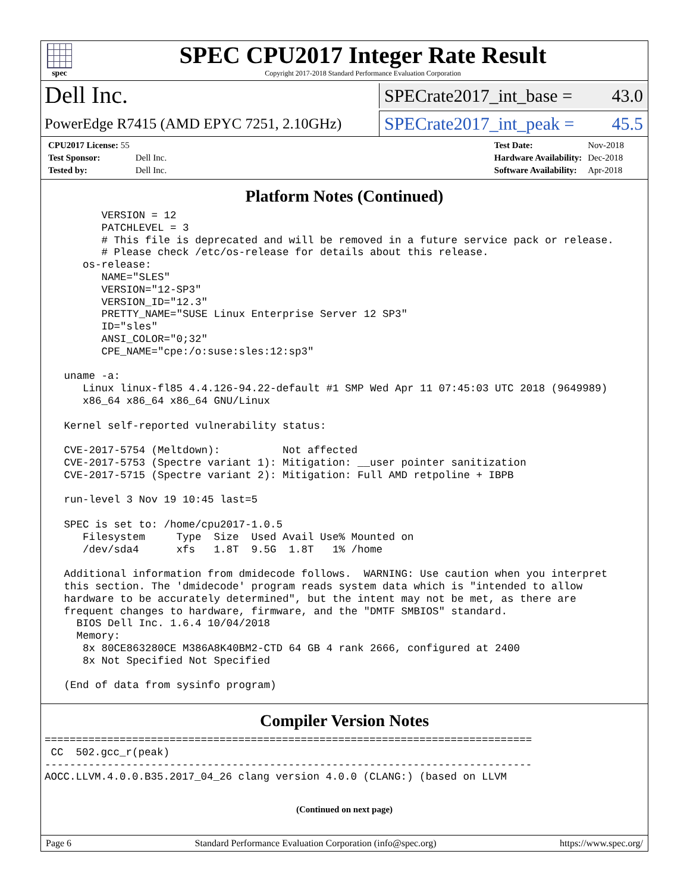spec
SPEC CPU2017 Integer Rate Result
Copyright 2017-2018 Standard Performance Evaluation Corporation
Dell Inc.
SPECrate2017_int_base = 43.0
PowerEdge R7415 (AMD EPYC 7251, 2.10GHz)
SPECrate2017_int_peak = 45.5
| CPU2017 License: 55 | |
| Test Sponsor: | Dell Inc. |
| Tested by: | Dell Inc. |
| Test Date: | Nov-2018 |
| Hardware Availability: | Dec-2018 |
| Software Availability: | Apr-2018 |
Platform Notes (Continued)
       VERSION = 12
       PATCHLEVEL = 3
       # This file is deprecated and will be removed in a future service pack or release.
       # Please check /etc/os-release for details about this release.
    os-release:
       NAME="SLES"
       VERSION="12-SP3"
       VERSION_ID="12.3"
       PRETTY_NAME="SUSE Linux Enterprise Server 12 SP3"
       ID="sles"
       ANSI_COLOR="0;32"
       CPE_NAME="cpe:/o:suse:sles:12:sp3"

 uname -a:
    Linux linux-fl85 4.4.126-94.22-default #1 SMP Wed Apr 11 07:45:03 UTC 2018 (9649989)
    x86_64 x86_64 x86_64 GNU/Linux

 Kernel self-reported vulnerability status:

 CVE-2017-5754 (Meltdown):          Not affected
 CVE-2017-5753 (Spectre variant 1): Mitigation: __user pointer sanitization
 CVE-2017-5715 (Spectre variant 2): Mitigation: Full AMD retpoline + IBPB

 run-level 3 Nov 19 10:45 last=5

 SPEC is set to: /home/cpu2017-1.0.5
    Filesystem     Type  Size  Used Avail Use% Mounted on
    /dev/sda4      xfs   1.8T  9.5G  1.8T   1% /home

 Additional information from dmidecode follows.  WARNING: Use caution when you interpret
 this section. The 'dmidecode' program reads system data which is "intended to allow
 hardware to be accurately determined", but the intent may not be met, as there are
 frequent changes to hardware, firmware, and the "DMTF SMBIOS" standard.
   BIOS Dell Inc. 1.6.4 10/04/2018
   Memory:
    8x 80CE863280CE M386A8K40BM2-CTD 64 GB 4 rank 2666, configured at 2400
    8x Not Specified Not Specified

 (End of data from sysinfo program)
Compiler Version Notes
==============================================================================
 CC  502.gcc_r(peak)
------------------------------------------------------------------------------
AOCC.LLVM.4.0.0.B35.2017_04_26 clang version 4.0.0 (CLANG:) (based on LLVM
(Continued on next page)
Page 6 Standard Performance Evaluation Corporation (info@spec.org) https://www.spec.org/